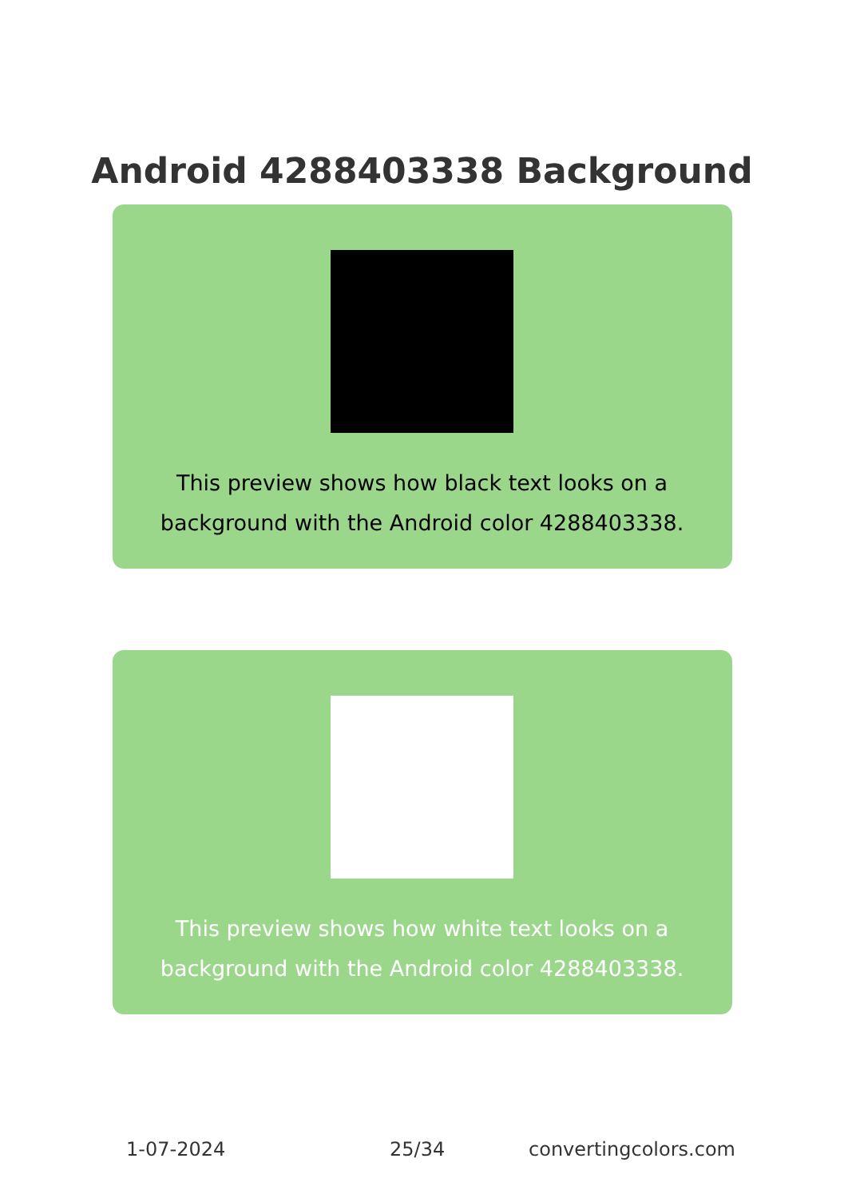Android 4288403338 Background
This preview shows how black text looks on a background with the Android color 4288403338.
This preview shows how white text looks on a background with the Android color 4288403338.
1-07-2024 25/34 convertingcolors.com